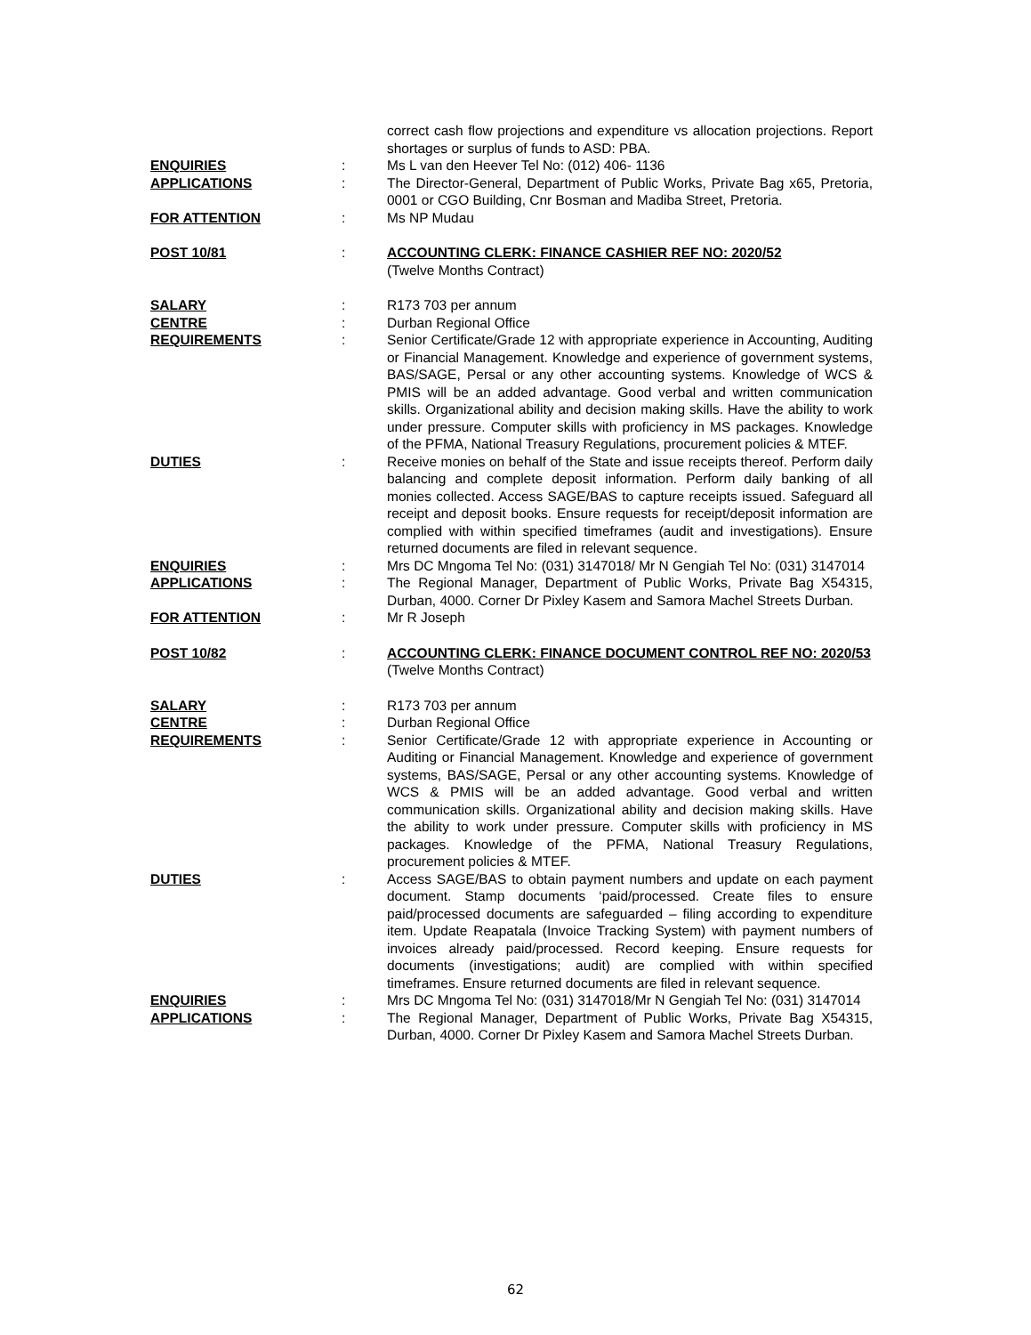correct cash flow projections and expenditure vs allocation projections. Report shortages or surplus of funds to ASD: PBA.
ENQUIRIES : Ms L van den Heever Tel No: (012) 406- 1136
APPLICATIONS : The Director-General, Department of Public Works, Private Bag x65, Pretoria, 0001 or CGO Building, Cnr Bosman and Madiba Street, Pretoria.
FOR ATTENTION : Ms NP Mudau
POST 10/81 : ACCOUNTING CLERK: FINANCE CASHIER REF NO: 2020/52
(Twelve Months Contract)
SALARY : R173 703 per annum
CENTRE : Durban Regional Office
REQUIREMENTS : Senior Certificate/Grade 12 with appropriate experience in Accounting, Auditing or Financial Management. Knowledge and experience of government systems, BAS/SAGE, Persal or any other accounting systems. Knowledge of WCS & PMIS will be an added advantage. Good verbal and written communication skills. Organizational ability and decision making skills. Have the ability to work under pressure. Computer skills with proficiency in MS packages. Knowledge of the PFMA, National Treasury Regulations, procurement policies & MTEF.
DUTIES : Receive monies on behalf of the State and issue receipts thereof. Perform daily balancing and complete deposit information. Perform daily banking of all monies collected. Access SAGE/BAS to capture receipts issued. Safeguard all receipt and deposit books. Ensure requests for receipt/deposit information are complied with within specified timeframes (audit and investigations). Ensure returned documents are filed in relevant sequence.
ENQUIRIES : Mrs DC Mngoma Tel No: (031) 3147018/ Mr N Gengiah Tel No: (031) 3147014
APPLICATIONS : The Regional Manager, Department of Public Works, Private Bag X54315, Durban, 4000. Corner Dr Pixley Kasem and Samora Machel Streets Durban.
FOR ATTENTION : Mr R Joseph
POST 10/82 : ACCOUNTING CLERK: FINANCE DOCUMENT CONTROL REF NO: 2020/53
(Twelve Months Contract)
SALARY : R173 703 per annum
CENTRE : Durban Regional Office
REQUIREMENTS : Senior Certificate/Grade 12 with appropriate experience in Accounting or Auditing or Financial Management. Knowledge and experience of government systems, BAS/SAGE, Persal or any other accounting systems. Knowledge of WCS & PMIS will be an added advantage. Good verbal and written communication skills. Organizational ability and decision making skills. Have the ability to work under pressure. Computer skills with proficiency in MS packages. Knowledge of the PFMA, National Treasury Regulations, procurement policies & MTEF.
DUTIES : Access SAGE/BAS to obtain payment numbers and update on each payment document. Stamp documents ‘paid/processed. Create files to ensure paid/processed documents are safeguarded – filing according to expenditure item. Update Reapatala (Invoice Tracking System) with payment numbers of invoices already paid/processed. Record keeping. Ensure requests for documents (investigations; audit) are complied with within specified timeframes. Ensure returned documents are filed in relevant sequence.
ENQUIRIES : Mrs DC Mngoma Tel No: (031) 3147018/Mr N Gengiah Tel No: (031) 3147014
APPLICATIONS : The Regional Manager, Department of Public Works, Private Bag X54315, Durban, 4000. Corner Dr Pixley Kasem and Samora Machel Streets Durban.
62